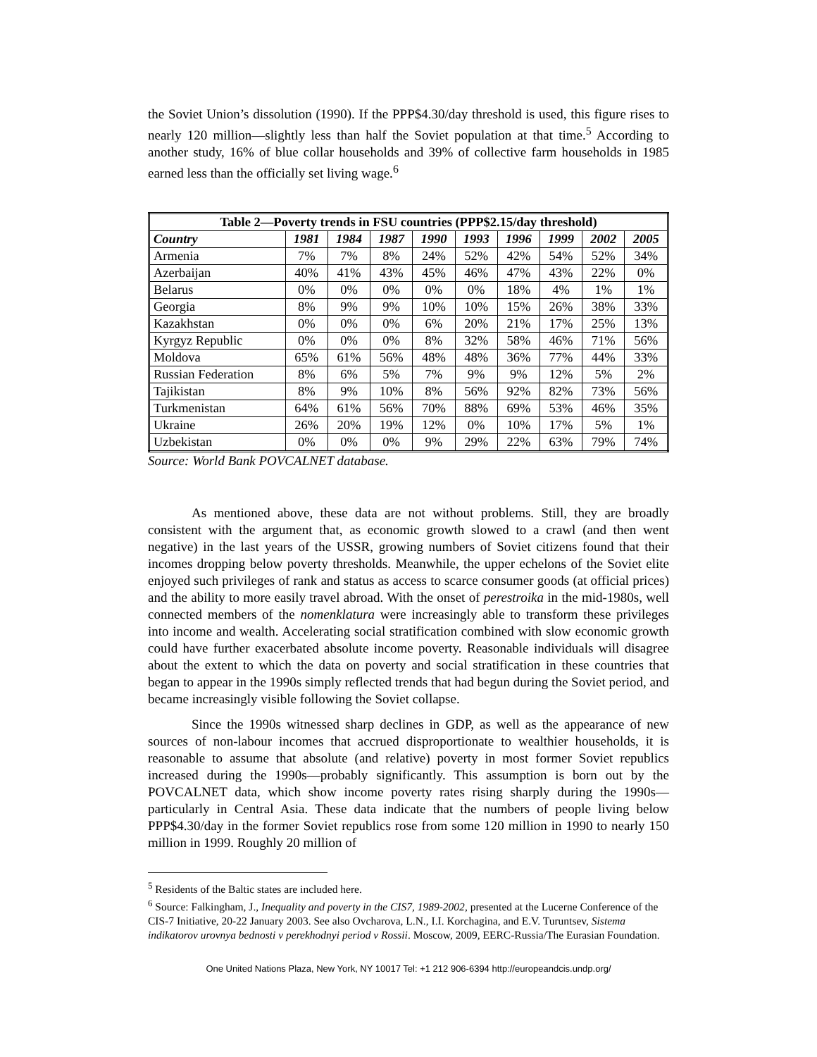the Soviet Union’s dissolution (1990). If the PPP$4.30/day threshold is used, this figure rises to nearly 120 million—slightly less than half the Soviet population at that time.<sup>5</sup> According to another study, 16% of blue collar households and 39% of collective farm households in 1985 earned less than the officially set living wage.<sup>6</sup>
| Table 2—Poverty trends in FSU countries (PPP$2.15/day threshold) | | | | | | | | | |
| --- | --- | --- | --- | --- | --- | --- | --- | --- | --- |
| Country | 1981 | 1984 | 1987 | 1990 | 1993 | 1996 | 1999 | 2002 | 2005 |
| Armenia | 7% | 7% | 8% | 24% | 52% | 42% | 54% | 52% | 34% |
| Azerbaijan | 40% | 41% | 43% | 45% | 46% | 47% | 43% | 22% | 0% |
| Belarus | 0% | 0% | 0% | 0% | 0% | 18% | 4% | 1% | 1% |
| Georgia | 8% | 9% | 9% | 10% | 10% | 15% | 26% | 38% | 33% |
| Kazakhstan | 0% | 0% | 0% | 6% | 20% | 21% | 17% | 25% | 13% |
| Kyrgyz Republic | 0% | 0% | 0% | 8% | 32% | 58% | 46% | 71% | 56% |
| Moldova | 65% | 61% | 56% | 48% | 48% | 36% | 77% | 44% | 33% |
| Russian Federation | 8% | 6% | 5% | 7% | 9% | 9% | 12% | 5% | 2% |
| Tajikistan | 8% | 9% | 10% | 8% | 56% | 92% | 82% | 73% | 56% |
| Turkmenistan | 64% | 61% | 56% | 70% | 88% | 69% | 53% | 46% | 35% |
| Ukraine | 26% | 20% | 19% | 12% | 0% | 10% | 17% | 5% | 1% |
| Uzbekistan | 0% | 0% | 0% | 9% | 29% | 22% | 63% | 79% | 74% |
Source: World Bank POVCALNET database.
As mentioned above, these data are not without problems. Still, they are broadly consistent with the argument that, as economic growth slowed to a crawl (and then went negative) in the last years of the USSR, growing numbers of Soviet citizens found that their incomes dropping below poverty thresholds. Meanwhile, the upper echelons of the Soviet elite enjoyed such privileges of rank and status as access to scarce consumer goods (at official prices) and the ability to more easily travel abroad. With the onset of perestroika in the mid-1980s, well connected members of the nomenklatura were increasingly able to transform these privileges into income and wealth. Accelerating social stratification combined with slow economic growth could have further exacerbated absolute income poverty. Reasonable individuals will disagree about the extent to which the data on poverty and social stratification in these countries that began to appear in the 1990s simply reflected trends that had begun during the Soviet period, and became increasingly visible following the Soviet collapse.
Since the 1990s witnessed sharp declines in GDP, as well as the appearance of new sources of non-labour incomes that accrued disproportionate to wealthier households, it is reasonable to assume that absolute (and relative) poverty in most former Soviet republics increased during the 1990s—probably significantly. This assumption is born out by the POVCALNET data, which show income poverty rates rising sharply during the 1990s—particularly in Central Asia. These data indicate that the numbers of people living below PPP$4.30/day in the former Soviet republics rose from some 120 million in 1990 to nearly 150 million in 1999. Roughly 20 million of
<sup>5</sup> Residents of the Baltic states are included here.
<sup>6</sup> Source: Falkingham, J., Inequality and poverty in the CIS7, 1989-2002, presented at the Lucerne Conference of the CIS-7 Initiative, 20-22 January 2003. See also Ovcharova, L.N., I.I. Korchagina, and E.V. Turuntsev, Sistema indikatorov urovnya bednosti v perekhodnyi period v Rossii. Moscow, 2009, EERC-Russia/The Eurasian Foundation.
One United Nations Plaza, New York, NY 10017 Tel: +1 212 906-6394 http://europeandcis.undp.org/